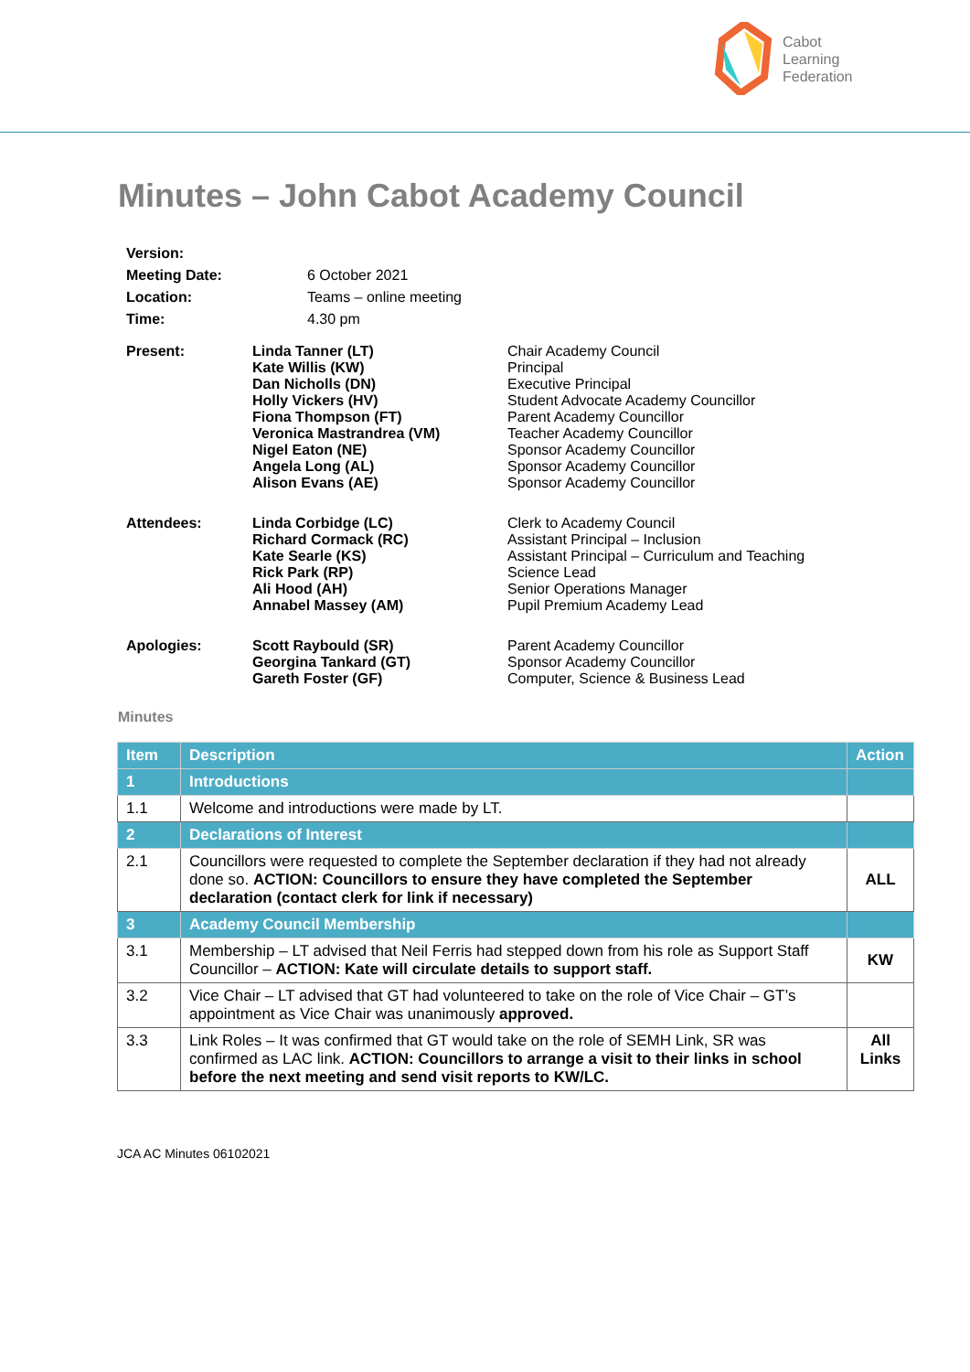Cabot
Learning
Federation
Minutes – John Cabot Academy Council
| Version: | | |
| Meeting Date: | | 6 October 2021 |
| Location: | | Teams – online meeting |
| Time: | | 4.30 pm |
| Present: | Linda Tanner (LT) Kate Willis (KW) Dan Nicholls (DN) Holly Vickers (HV) Fiona Thompson (FT) Veronica Mastrandrea (VM) Nigel Eaton (NE) Angela Long (AL) Alison Evans (AE) | Chair Academy Council Principal Executive Principal Student Advocate Academy Councillor Parent Academy Councillor Teacher Academy Councillor Sponsor Academy Councillor Sponsor Academy Councillor Sponsor Academy Councillor |
| Attendees: | Linda Corbidge (LC) Richard Cormack (RC) Kate Searle (KS) Rick Park (RP) Ali Hood (AH) Annabel Massey (AM) | Clerk to Academy Council Assistant Principal – Inclusion Assistant Principal – Curriculum and Teaching Science Lead Senior Operations Manager Pupil Premium Academy Lead |
| Apologies: | Scott Raybould (SR) Georgina Tankard (GT) Gareth Foster (GF) | Parent Academy Councillor Sponsor Academy Councillor Computer, Science & Business Lead |
Minutes
| Item | Description | Action |
| --- | --- | --- |
| 1 | Introductions | |
| 1.1 | Welcome and introductions were made by LT. | |
| 2 | Declarations of Interest | |
| 2.1 | Councillors were requested to complete the September declaration if they had not already done so. ACTION: Councillors to ensure they have completed the September declaration (contact clerk for link if necessary) | ALL |
| 3 | Academy Council Membership | |
| 3.1 | Membership – LT advised that Neil Ferris had stepped down from his role as Support Staff Councillor – ACTION: Kate will circulate details to support staff. | KW |
| 3.2 | Vice Chair – LT advised that GT had volunteered to take on the role of Vice Chair – GT’s appointment as Vice Chair was unanimously approved. | |
| 3.3 | Link Roles – It was confirmed that GT would take on the role of SEMH Link, SR was confirmed as LAC link. ACTION: Councillors to arrange a visit to their links in school before the next meeting and send visit reports to KW/LC. | All Links |
JCA AC Minutes 06102021